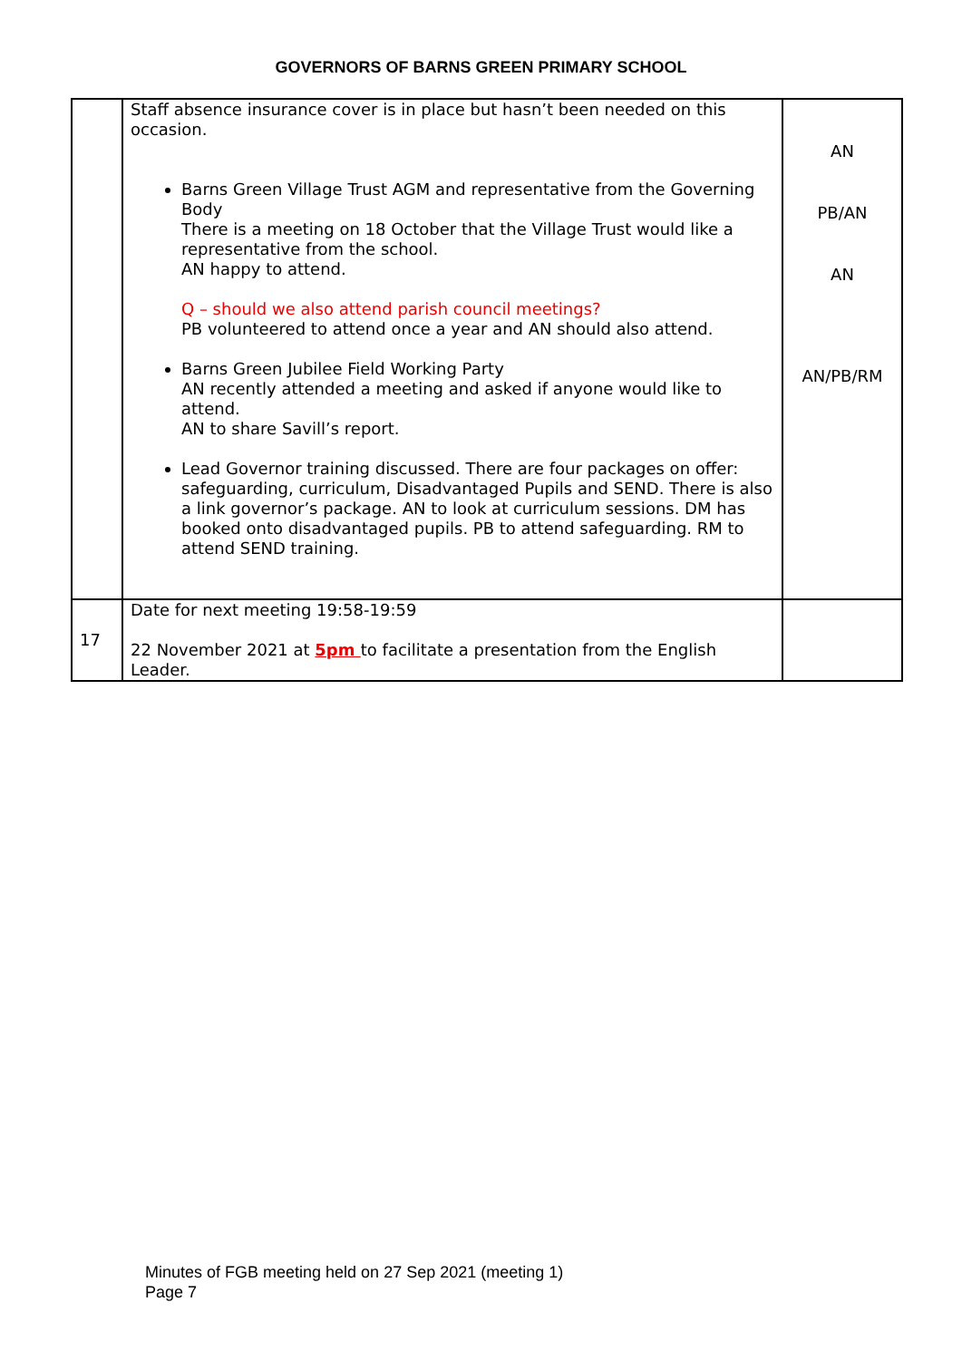GOVERNORS OF BARNS GREEN PRIMARY SCHOOL
| | Staff absence insurance cover is in place but hasn’t been needed on this occasion. Barns Green Village Trust AGM and representative from the Governing Body There is a meeting on 18 October that the Village Trust would like a representative from the school. AN happy to attend. Q – should we also attend parish council meetings? PB volunteered to attend once a year and AN should also attend. Barns Green Jubilee Field Working Party AN recently attended a meeting and asked if anyone would like to attend. AN to share Savill’s report. Lead Governor training discussed. There are four packages on offer: safeguarding, curriculum, Disadvantaged Pupils and SEND. There is also a link governor’s package. AN to look at curriculum sessions. DM has booked onto disadvantaged pupils. PB to attend safeguarding. RM to attend SEND training. | AN PB/AN AN AN/PB/RM |
| 17 | Date for next meeting 19:58-19:59 22 November 2021 at 5pm to facilitate a presentation from the English Leader. | |
Minutes of FGB meeting held on 27 Sep 2021 (meeting 1)
Page 7